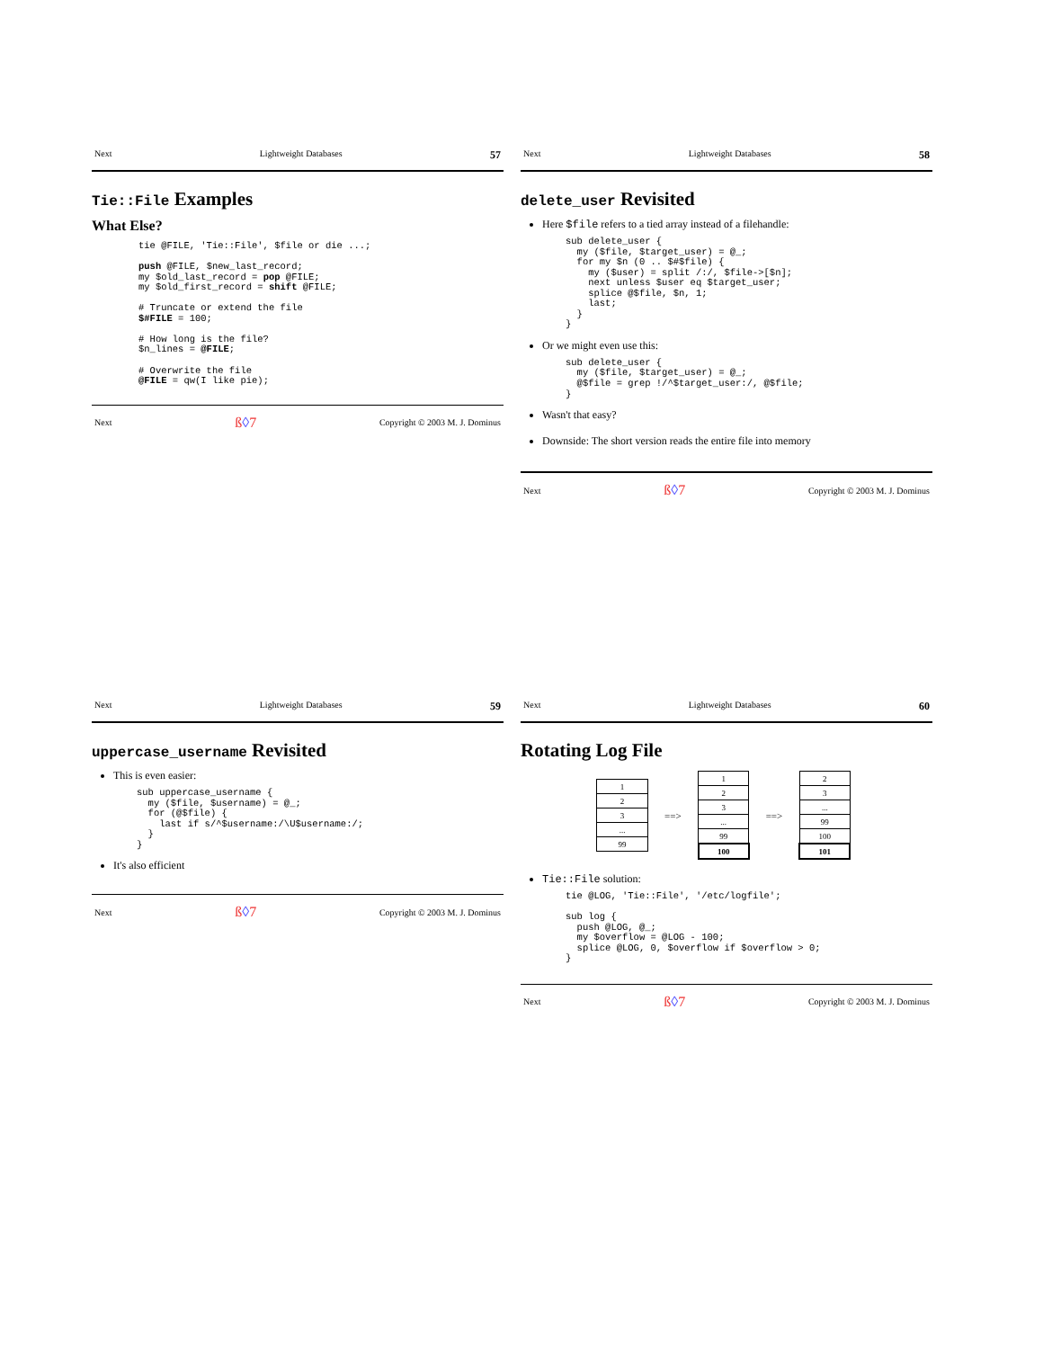Next Lightweight Databases 57
Tie::File Examples
What Else?
tie @FILE, 'Tie::File', $file or die ...;

push @FILE, $new_last_record;
my $old_last_record = pop @FILE;
my $old_first_record = shift @FILE;

# Truncate or extend the file
$#FILE = 100;

# How long is the file?
$n_lines = @FILE;

# Overwrite the file
@FILE = qw(I like pie);
Next ß◊7 Copyright © 2003 M. J. Dominus
Next Lightweight Databases 58
delete_user Revisited
Here $file refers to a tied array instead of a filehandle:
sub delete_user {
  my ($file, $target_user) = @_;
  for my $n (0 .. $#$file) {
    my ($user) = split /:/, $file->[$n];
    next unless $user eq $target_user;
    splice @$file, $n, 1;
    last;
  }
}
Or we might even use this:
sub delete_user {
  my ($file, $target_user) = @_;
  @$file = grep !/^$target_user:/, @$file;
}
Wasn't that easy?
Downside: The short version reads the entire file into memory
Next ß◊7 Copyright © 2003 M. J. Dominus
Next Lightweight Databases 59
uppercase_username Revisited
This is even easier:
sub uppercase_username {
  my ($file, $username) = @_;
  for (@$file) {
    last if s/^$username:/\U$username:/;
  }
}
It's also efficient
Next ß◊7 Copyright © 2003 M. J. Dominus
Next Lightweight Databases 60
Rotating Log File
| 1 |
| 2 |
| 3 |
| ... |
| 99 |
==>
| 1 |
| 2 |
| 3 |
| ... |
| 99 |
| 100 |
==>
| 2 |
| 3 |
| ... |
| 99 |
| 100 |
| 101 |
Tie::File solution:
tie @LOG, 'Tie::File', '/etc/logfile';

sub log {
  push @LOG, @_;
  my $overflow = @LOG - 100;
  splice @LOG, 0, $overflow if $overflow > 0;
}
Next ß◊7 Copyright © 2003 M. J. Dominus